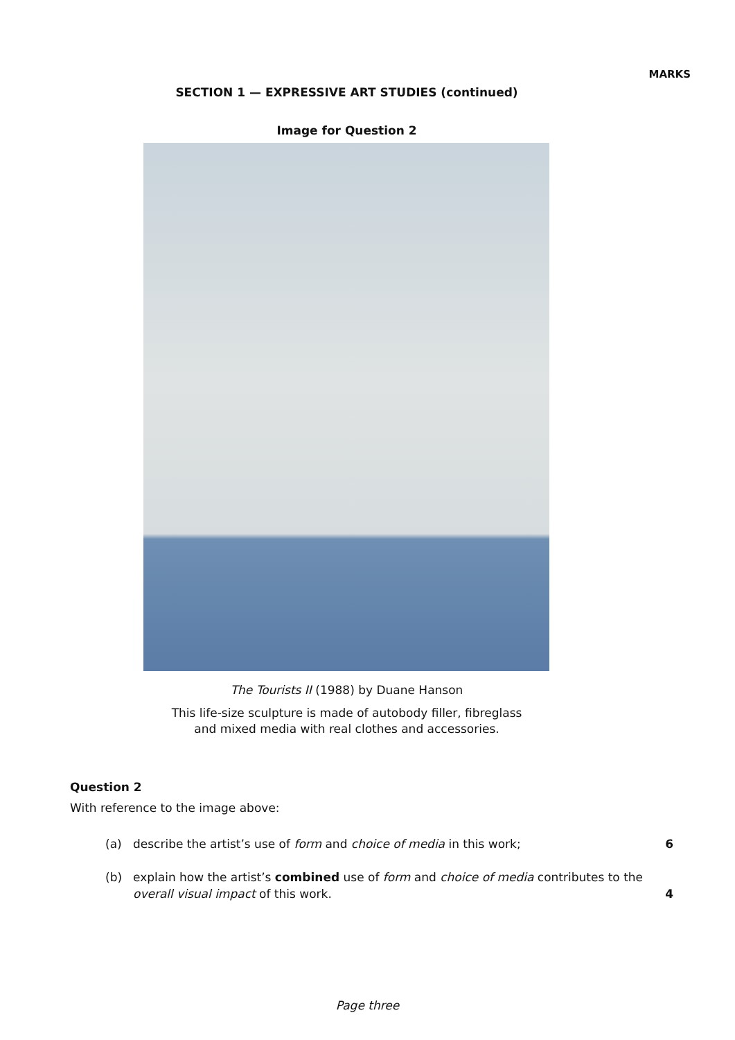MARKS
SECTION 1 — EXPRESSIVE ART STUDIES (continued)
Image for Question 2
The Tourists II (1988) by Duane Hanson
This life-size sculpture is made of autobody filler, fibreglass
and mixed media with real clothes and accessories.
Question 2
With reference to the image above:
(a) describe the artist’s use of form and choice of media in this work; 6
(b) explain how the artist’s combined use of form and choice of media contributes to the overall visual impact of this work. 4
Page three